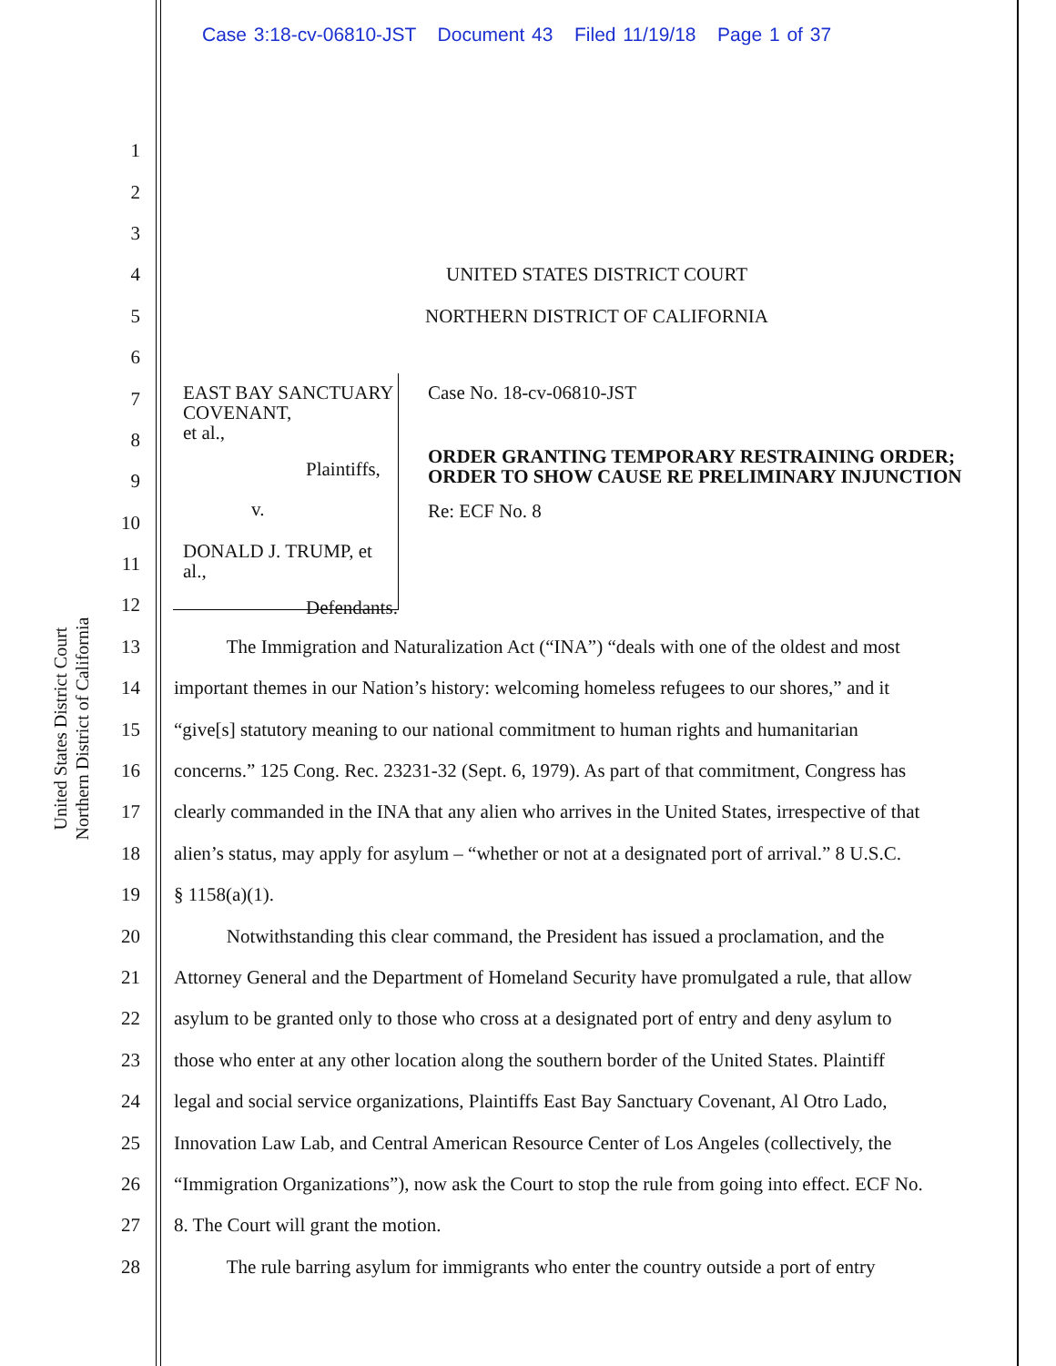Case 3:18-cv-06810-JST Document 43 Filed 11/19/18 Page 1 of 37
United States District Court
Northern District of California
1
2
3
4 UNITED STATES DISTRICT COURT
5 NORTHERN DISTRICT OF CALIFORNIA
6
7
8
9
10
11
12
13 The Immigration and Naturalization Act (“INA”) “deals with one of the oldest and most
14 important themes in our Nation’s history: welcoming homeless refugees to our shores,” and it
15 “give[s] statutory meaning to our national commitment to human rights and humanitarian
16 concerns.” 125 Cong. Rec. 23231-32 (Sept. 6, 1979). As part of that commitment, Congress has
17 clearly commanded in the INA that any alien who arrives in the United States, irrespective of that
18 alien’s status, may apply for asylum – “whether or not at a designated port of arrival.” 8 U.S.C.
19 § 1158(a)(1).
20 Notwithstanding this clear command, the President has issued a proclamation, and the
21 Attorney General and the Department of Homeland Security have promulgated a rule, that allow
22 asylum to be granted only to those who cross at a designated port of entry and deny asylum to
23 those who enter at any other location along the southern border of the United States. Plaintiff
24 legal and social service organizations, Plaintiffs East Bay Sanctuary Covenant, Al Otro Lado,
25 Innovation Law Lab, and Central American Resource Center of Los Angeles (collectively, the
26 “Immigration Organizations”), now ask the Court to stop the rule from going into effect. ECF No.
27 8. The Court will grant the motion.
28 The rule barring asylum for immigrants who enter the country outside a port of entry
EAST BAY SANCTUARY COVENANT,
et al.,
Plaintiffs,
v.
DONALD J. TRUMP, et al.,
Defendants.
Case No. 18-cv-06810-JST
ORDER GRANTING TEMPORARY RESTRAINING ORDER; ORDER TO SHOW CAUSE RE PRELIMINARY INJUNCTION
Re: ECF No. 8